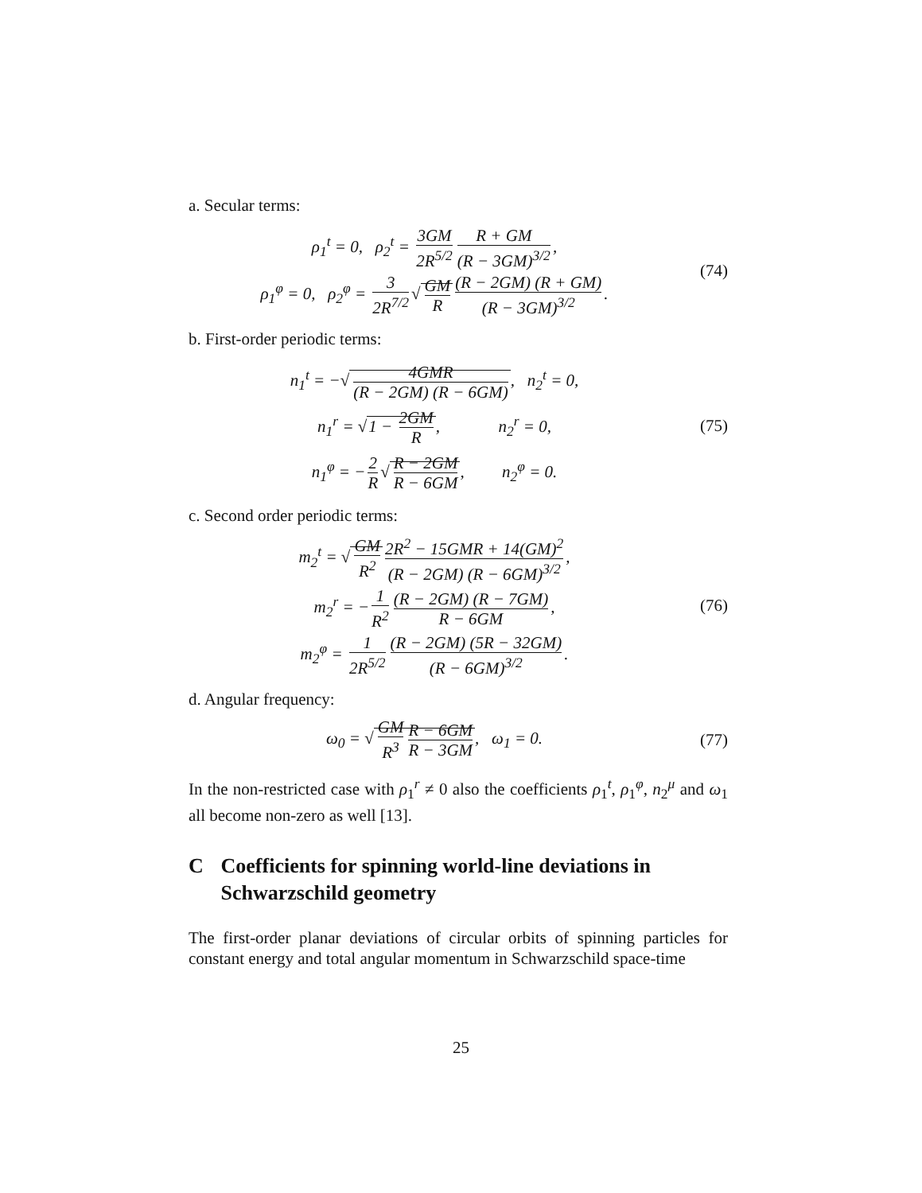a. Secular terms:
ρ<sub>1</sub><sup>t</sup> = 0, ρ<sub>2</sub><sup>t</sup> = 3GM 2R<sup>5/2</sup> R + GM (R − 3GM)<sup>3/2</sup>,
ρ<sub>1</sub><sup>φ</sup> = 0, ρ<sub>2</sub><sup>φ</sup> = 3 2R<sup>7/2</sup> √ GM R (R − 2GM) (R + GM) (R − 3GM)<sup>3/2</sup>.
(74)
b. First-order periodic terms:
n<sub>1</sub><sup>t</sup> = −√ 4GMR (R − 2GM) (R − 6GM), n<sub>2</sub><sup>t</sup> = 0,
n<sub>1</sub><sup>r</sup> = √1 − 2GM R, n<sub>2</sub><sup>r</sup> = 0,
n<sub>1</sub><sup>φ</sup> = − 2 R √ R − 2GM R − 6GM, n<sub>2</sub><sup>φ</sup> = 0.
(75)
c. Second order periodic terms:
m<sub>2</sub><sup>t</sup> = √ GM R<sup>2</sup> 2R<sup>2</sup> − 15GMR + 14(GM)<sup>2</sup> (R − 2GM) (R − 6GM)<sup>3/2</sup>,
m<sub>2</sub><sup>r</sup> = − 1 R<sup>2</sup> (R − 2GM) (R − 7GM) R − 6GM,
m<sub>2</sub><sup>φ</sup> = 1 2R<sup>5/2</sup> (R − 2GM) (5R − 32GM) (R − 6GM)<sup>3/2</sup>.
(76)
d. Angular frequency:
ω<sub>0</sub> = √ GM R<sup>3</sup> R − 6GM R − 3GM, ω<sub>1</sub> = 0.
(77)
In the non-restricted case with ρ<sub>1</sub><sup>r</sup> ≠ 0 also the coefficients ρ<sub>1</sub><sup>t</sup>, ρ<sub>1</sub><sup>φ</sup>, n<sub>2</sub><sup>μ</sup> and ω<sub>1</sub> all become non-zero as well [13].
C Coefficients for spinning world-line deviations in Schwarzschild geometry
The first-order planar deviations of circular orbits of spinning particles for constant energy and total angular momentum in Schwarzschild space-time
25